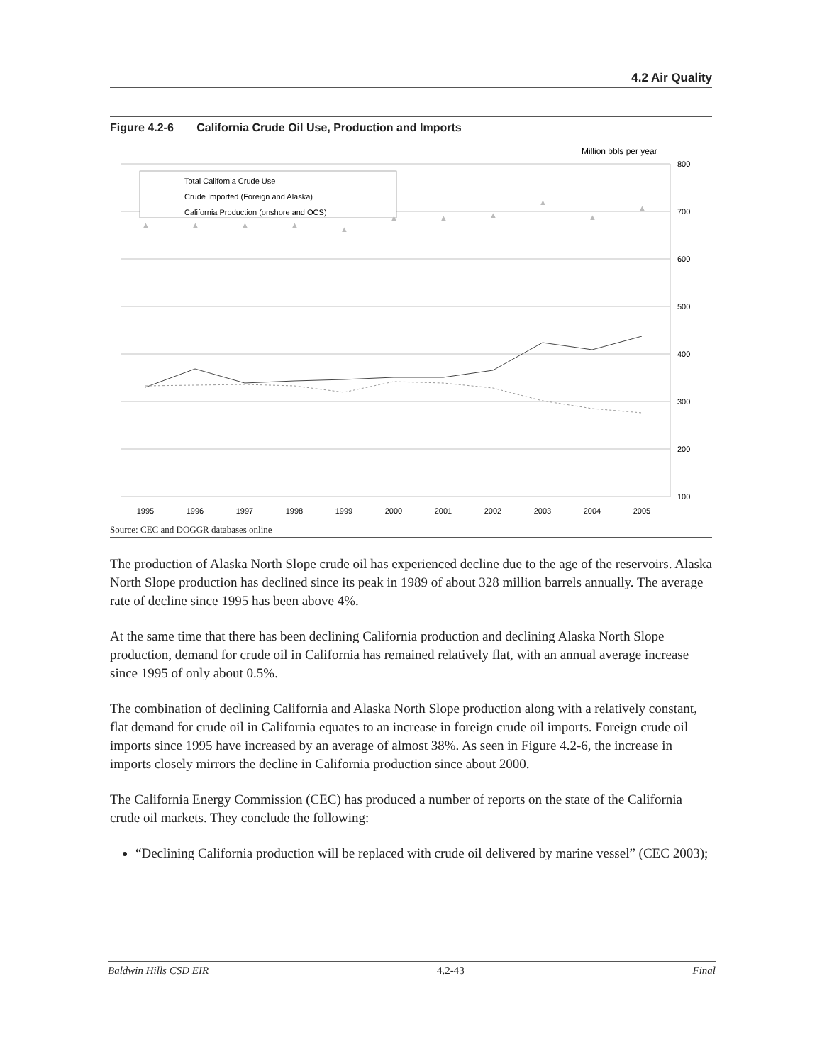4.2 Air Quality
Figure 4.2-6 California Crude Oil Use, Production and Imports
Million bbls per year
800
700
600
500
400
300
200
100
Total California Crude Use
Crude Imported (Foreign and Alaska)
California Production (onshore and OCS)
▲
▲
▲
▲
▲
▲
▲
▲
▲
▲
▲
1995
1996
1997
1998
1999
2000
2001
2002
2003
2004
2005
Source: CEC and DOGGR databases online
The production of Alaska North Slope crude oil has experienced decline due to the age of the reservoirs. Alaska North Slope production has declined since its peak in 1989 of about 328 million barrels annually. The average rate of decline since 1995 has been above 4%.
At the same time that there has been declining California production and declining Alaska North Slope production, demand for crude oil in California has remained relatively flat, with an annual average increase since 1995 of only about 0.5%.
The combination of declining California and Alaska North Slope production along with a relatively constant, flat demand for crude oil in California equates to an increase in foreign crude oil imports. Foreign crude oil imports since 1995 have increased by an average of almost 38%. As seen in Figure 4.2-6, the increase in imports closely mirrors the decline in California production since about 2000.
The California Energy Commission (CEC) has produced a number of reports on the state of the California crude oil markets. They conclude the following:
“Declining California production will be replaced with crude oil delivered by marine vessel” (CEC 2003);
Baldwin Hills CSD EIR 4.2-43 Final